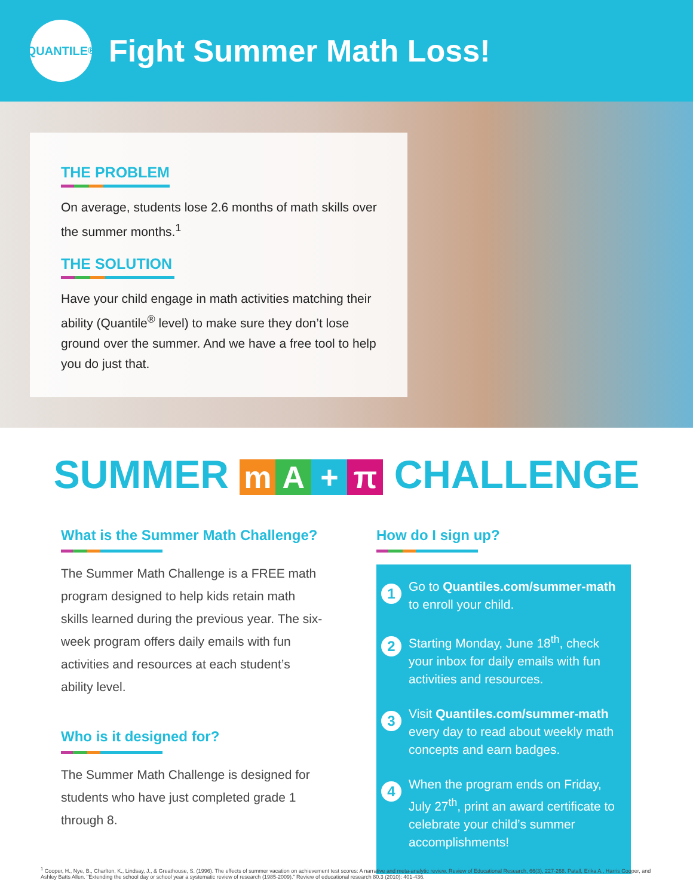QUANTILE<sup>®</sup>
Fight Summer Math Loss!
THE PROBLEM
On average, students lose 2.6 months of math skills over the summer months.<sup>1</sup>
THE SOLUTION
Have your child engage in math activities matching their ability (Quantile<sup>®</sup> level) to make sure they don’t lose ground over the summer. And we have a free tool to help you do just that.
SUMMER mA + π CHALLENGE
What is the Summer Math Challenge?
The Summer Math Challenge is a FREE math program designed to help kids retain math skills learned during the previous year. The six-week program offers daily emails with fun activities and resources at each student’s ability level.
Who is it designed for?
The Summer Math Challenge is designed for students who have just completed grade 1 through 8.
How do I sign up?
1
Go to Quantiles.com/summer-math to enroll your child.
2
Starting Monday, June 18<sup>th</sup>, check your inbox for daily emails with fun activities and resources.
3
Visit Quantiles.com/summer-math every day to read about weekly math concepts and earn badges.
4
When the program ends on Friday, July 27<sup>th</sup>, print an award certificate to celebrate your child’s summer accomplishments!
<sup>1</sup> Cooper, H., Nye, B., Charlton, K., Lindsay, J., & Greathouse, S. (1996). The effects of summer vacation on achievement test scores: A narrative and meta-analytic review. Review of Educational Research, 66(3), 227-268. Patall, Erika A., Harris Cooper, and Ashley Batts Allen. "Extending the school day or school year a systematic review of research (1985-2009)." Review of educational research 80.3 (2010): 401-436.